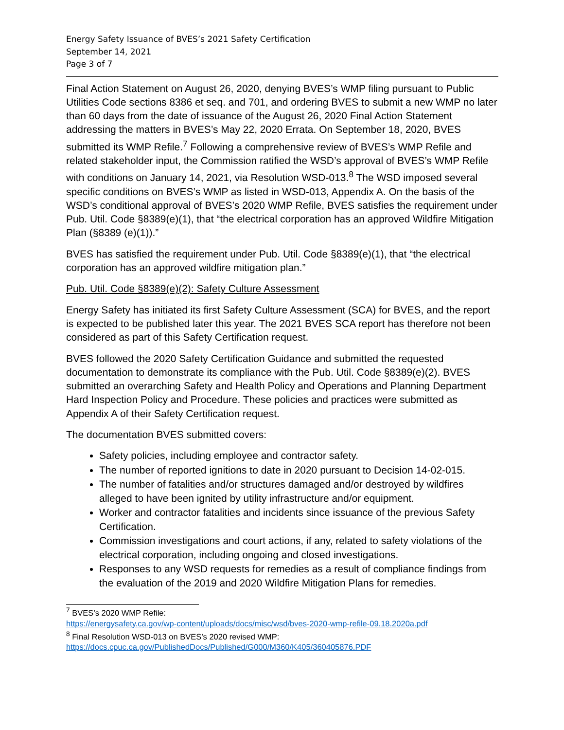Energy Safety Issuance of BVES’s 2021 Safety Certification
September 14, 2021
Page 3 of 7
Final Action Statement on August 26, 2020, denying BVES’s WMP filing pursuant to Public Utilities Code sections 8386 et seq. and 701, and ordering BVES to submit a new WMP no later than 60 days from the date of issuance of the August 26, 2020 Final Action Statement addressing the matters in BVES’s May 22, 2020 Errata. On September 18, 2020, BVES submitted its WMP Refile.<sup>7</sup> Following a comprehensive review of BVES’s WMP Refile and related stakeholder input, the Commission ratified the WSD’s approval of BVES’s WMP Refile with conditions on January 14, 2021, via Resolution WSD-013.<sup>8</sup> The WSD imposed several specific conditions on BVES’s WMP as listed in WSD-013, Appendix A. On the basis of the WSD’s conditional approval of BVES’s 2020 WMP Refile, BVES satisfies the requirement under Pub. Util. Code §8389(e)(1), that “the electrical corporation has an approved Wildfire Mitigation Plan (§8389 (e)(1)).”
BVES has satisfied the requirement under Pub. Util. Code §8389(e)(1), that “the electrical corporation has an approved wildfire mitigation plan.”
Pub. Util. Code §8389(e)(2): Safety Culture Assessment
Energy Safety has initiated its first Safety Culture Assessment (SCA) for BVES, and the report is expected to be published later this year. The 2021 BVES SCA report has therefore not been considered as part of this Safety Certification request.
BVES followed the 2020 Safety Certification Guidance and submitted the requested documentation to demonstrate its compliance with the Pub. Util. Code §8389(e)(2). BVES submitted an overarching Safety and Health Policy and Operations and Planning Department Hard Inspection Policy and Procedure. These policies and practices were submitted as Appendix A of their Safety Certification request.
The documentation BVES submitted covers:
Safety policies, including employee and contractor safety.
The number of reported ignitions to date in 2020 pursuant to Decision 14-02-015.
The number of fatalities and/or structures damaged and/or destroyed by wildfires alleged to have been ignited by utility infrastructure and/or equipment.
Worker and contractor fatalities and incidents since issuance of the previous Safety Certification.
Commission investigations and court actions, if any, related to safety violations of the electrical corporation, including ongoing and closed investigations.
Responses to any WSD requests for remedies as a result of compliance findings from the evaluation of the 2019 and 2020 Wildfire Mitigation Plans for remedies.
<sup>7</sup> BVES’s 2020 WMP Refile:
https://energysafety.ca.gov/wp-content/uploads/docs/misc/wsd/bves-2020-wmp-refile-09.18.2020a.pdf
<sup>8</sup> Final Resolution WSD-013 on BVES’s 2020 revised WMP:
https://docs.cpuc.ca.gov/PublishedDocs/Published/G000/M360/K405/360405876.PDF